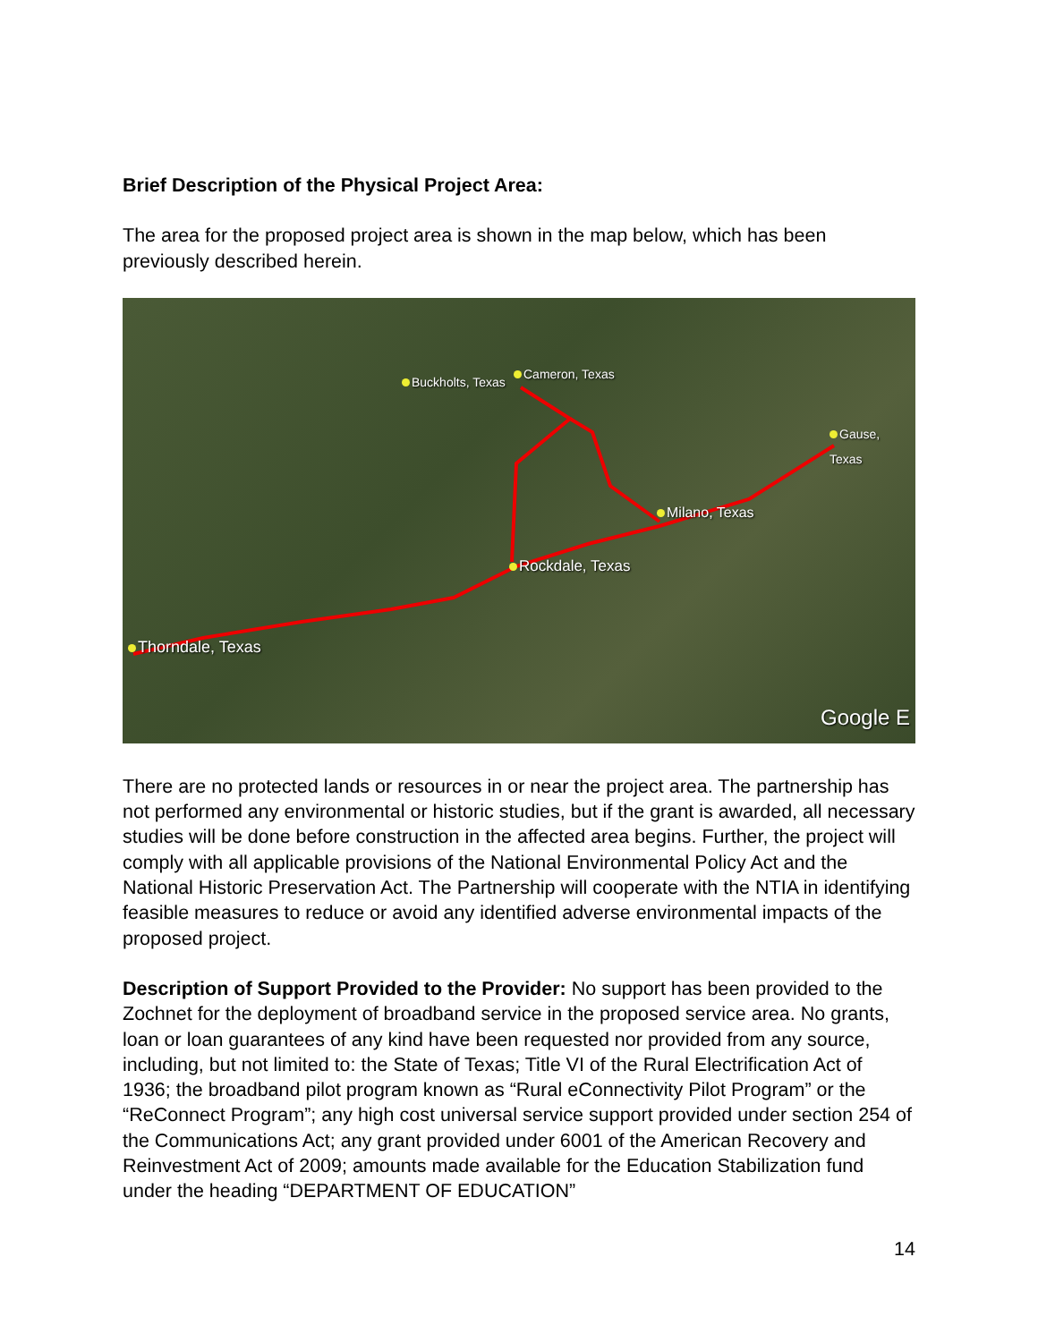Brief Description of the Physical Project Area:
The area for the proposed project area is shown in the map below, which has been previously described herein.
Buckholts, Texas
Cameron, Texas
Gause, Texas
Milano, Texas
Rockdale, Texas
Thorndale, Texas
Google E
There are no protected lands or resources in or near the project area. The partnership has not performed any environmental or historic studies, but if the grant is awarded, all necessary studies will be done before construction in the affected area begins. Further, the project will comply with all applicable provisions of the National Environmental Policy Act and the National Historic Preservation Act. The Partnership will cooperate with the NTIA in identifying feasible measures to reduce or avoid any identified adverse environmental impacts of the proposed project.
Description of Support Provided to the Provider: No support has been provided to the Zochnet for the deployment of broadband service in the proposed service area. No grants, loan or loan guarantees of any kind have been requested nor provided from any source, including, but not limited to: the State of Texas; Title VI of the Rural Electrification Act of 1936; the broadband pilot program known as “Rural eConnectivity Pilot Program” or the “ReConnect Program”; any high cost universal service support provided under section 254 of the Communications Act; any grant provided under 6001 of the American Recovery and Reinvestment Act of 2009; amounts made available for the Education Stabilization fund under the heading “DEPARTMENT OF EDUCATION”
14